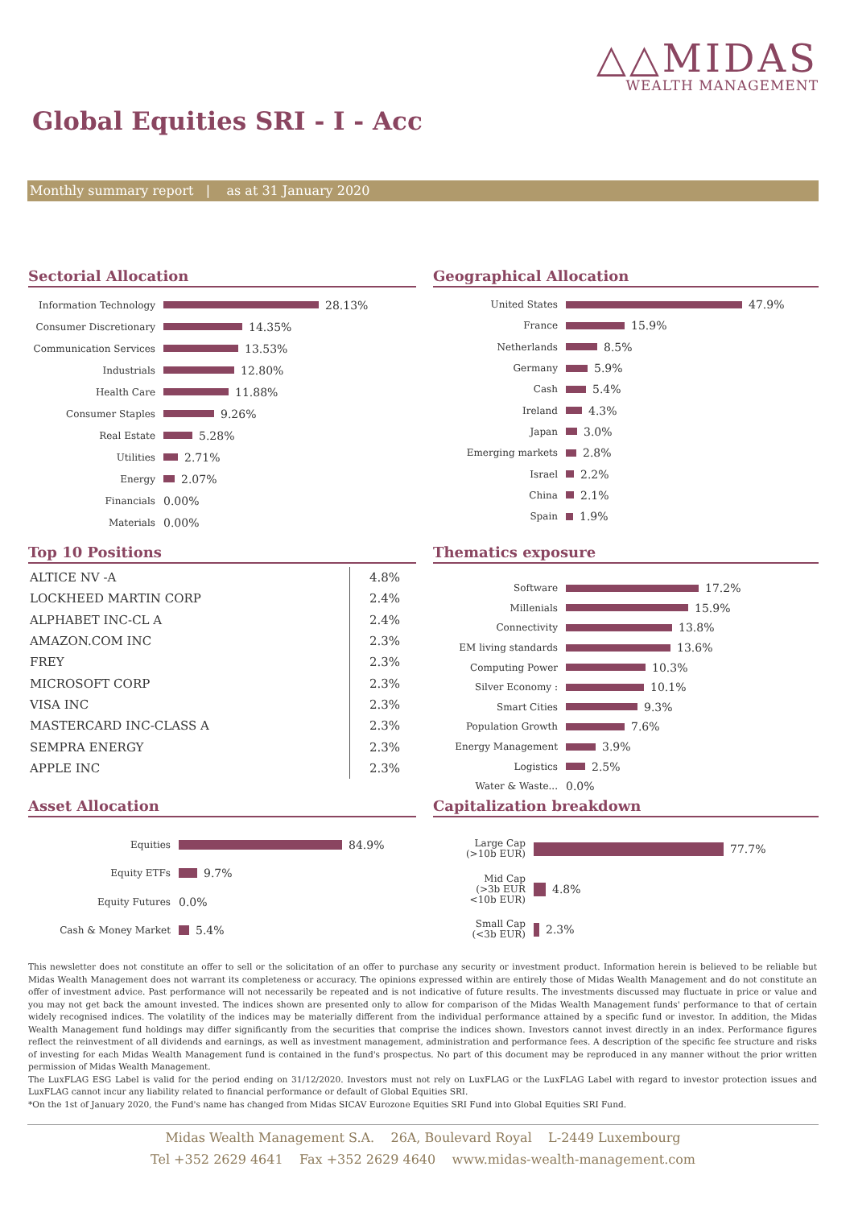△△MIDAS
WEALTH MANAGEMENT
Global Equities SRI - I - Acc
Monthly summary report | as at 31 January 2020
Sectorial Allocation
Information Technology
28.13%
Consumer Discretionary
14.35%
Communication Services
13.53%
Industrials
12.80%
Health Care
11.88%
Consumer Staples
9.26%
Real Estate
5.28%
Utilities
2.71%
Energy
2.07%
Financials
0.00%
Materials
0.00%
Geographical Allocation
United States
47.9%
France
15.9%
Netherlands
8.5%
Germany
5.9%
Cash
5.4%
Ireland
4.3%
Japan
3.0%
Emerging markets
2.8%
Israel
2.2%
China
2.1%
Spain
1.9%
Top 10 Positions
| ALTICE NV -A | 4.8% |
| LOCKHEED MARTIN CORP | 2.4% |
| ALPHABET INC-CL A | 2.4% |
| AMAZON.COM INC | 2.3% |
| FREY | 2.3% |
| MICROSOFT CORP | 2.3% |
| VISA INC | 2.3% |
| MASTERCARD INC-CLASS A | 2.3% |
| SEMPRA ENERGY | 2.3% |
| APPLE INC | 2.3% |
Thematics exposure
Software
17.2%
Millenials
15.9%
Connectivity
13.8%
EM living standards
13.6%
Computing Power
10.3%
Silver Economy :
10.1%
Smart Cities
9.3%
Population Growth
7.6%
Energy Management
3.9%
Logistics
2.5%
Water & Waste...
0.0%
Asset Allocation
Equities
84.9%
Equity ETFs
9.7%
Equity Futures
0.0%
Cash & Money Market
5.4%
Capitalization breakdown
Large Cap
(>10b EUR)
77.7%
Mid Cap
(>3b EUR
<10b EUR)
4.8%
Small Cap
(<3b EUR)
2.3%
This newsletter does not constitute an offer to sell or the solicitation of an offer to purchase any security or investment product. Information herein is believed to be reliable but Midas Wealth Management does not warrant its completeness or accuracy. The opinions expressed within are entirely those of Midas Wealth Management and do not constitute an offer of investment advice. Past performance will not necessarily be repeated and is not indicative of future results. The investments discussed may fluctuate in price or value and you may not get back the amount invested. The indices shown are presented only to allow for comparison of the Midas Wealth Management funds' performance to that of certain widely recognised indices. The volatility of the indices may be materially different from the individual performance attained by a specific fund or investor. In addition, the Midas Wealth Management fund holdings may differ significantly from the securities that comprise the indices shown. Investors cannot invest directly in an index. Performance figures reflect the reinvestment of all dividends and earnings, as well as investment management, administration and performance fees. A description of the specific fee structure and risks of investing for each Midas Wealth Management fund is contained in the fund's prospectus. No part of this document may be reproduced in any manner without the prior written permission of Midas Wealth Management.
The LuxFLAG ESG Label is valid for the period ending on 31/12/2020. Investors must not rely on LuxFLAG or the LuxFLAG Label with regard to investor protection issues and LuxFLAG cannot incur any liability related to financial performance or default of Global Equities SRI.
*On the 1st of January 2020, the Fund's name has changed from Midas SICAV Eurozone Equities SRI Fund into Global Equities SRI Fund.
Midas Wealth Management S.A. 26A, Boulevard Royal L-2449 Luxembourg
Tel +352 2629 4641 Fax +352 2629 4640 www.midas-wealth-management.com